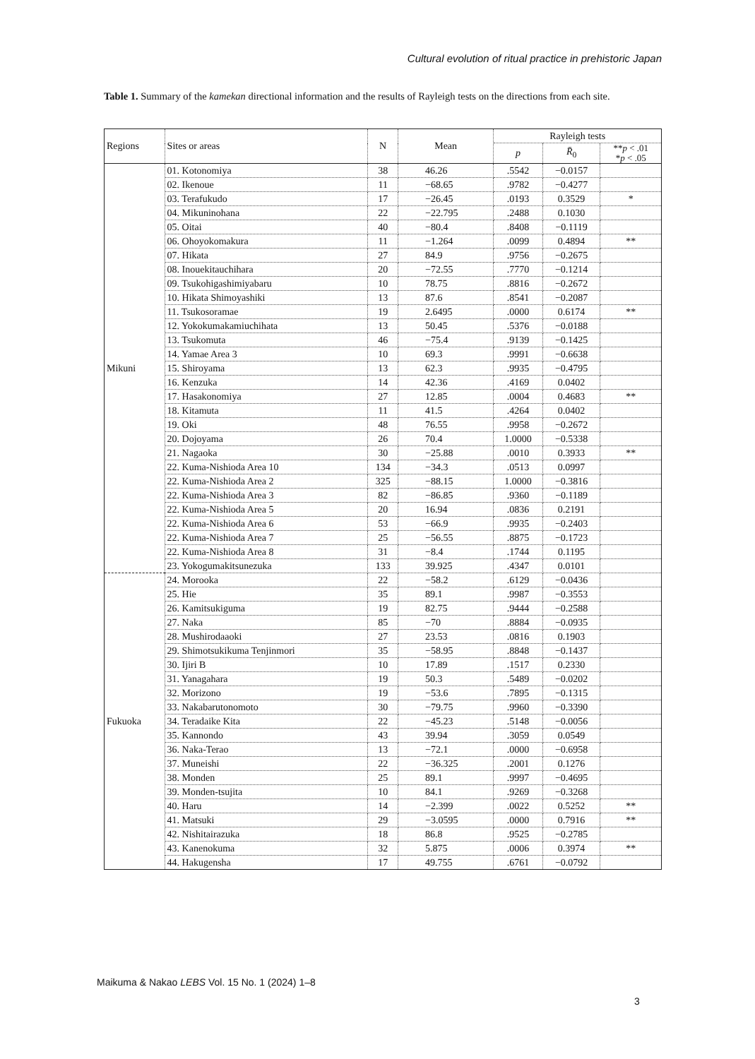Cultural evolution of ritual practice in prehistoric Japan
Table 1. Summary of the kamekan directional information and the results of Rayleigh tests on the directions from each site.
| Regions | Sites or areas | N | Mean | Rayleigh tests | | |
| --- | --- | --- | --- | --- | --- | --- |
| | | | | p | R̄<sub>0</sub> | ** p < .01 * p < .05 |
| Mikuni | 01. Kotonomiya | 38 | 46.26 | .5542 | −0.0157 | |
| | 02. Ikenoue | 11 | −68.65 | .9782 | −0.4277 | |
| | 03. Terafukudo | 17 | −26.45 | .0193 | 0.3529 | * |
| | 04. Mikuninohana | 22 | −22.795 | .2488 | 0.1030 | |
| | 05. Oitai | 40 | −80.4 | .8408 | −0.1119 | |
| | 06. Ohoyokomakura | 11 | −1.264 | .0099 | 0.4894 | ** |
| | 07. Hikata | 27 | 84.9 | .9756 | −0.2675 | |
| | 08. Inouekitauchihara | 20 | −72.55 | .7770 | −0.1214 | |
| | 09. Tsukohigashimiyabaru | 10 | 78.75 | .8816 | −0.2672 | |
| | 10. Hikata Shimoyashiki | 13 | 87.6 | .8541 | −0.2087 | |
| | 11. Tsukosoramae | 19 | 2.6495 | .0000 | 0.6174 | ** |
| | 12. Yokokumakamiuchihata | 13 | 50.45 | .5376 | −0.0188 | |
| | 13. Tsukomuta | 46 | −75.4 | .9139 | −0.1425 | |
| | 14. Yamae Area 3 | 10 | 69.3 | .9991 | −0.6638 | |
| | 15. Shiroyama | 13 | 62.3 | .9935 | −0.4795 | |
| | 16. Kenzuka | 14 | 42.36 | .4169 | 0.0402 | |
| | 17. Hasakonomiya | 27 | 12.85 | .0004 | 0.4683 | ** |
| | 18. Kitamuta | 11 | 41.5 | .4264 | 0.0402 | |
| | 19. Oki | 48 | 76.55 | .9958 | −0.2672 | |
| | 20. Dojoyama | 26 | 70.4 | 1.0000 | −0.5338 | |
| | 21. Nagaoka | 30 | −25.88 | .0010 | 0.3933 | ** |
| | 22. Kuma-Nishioda Area 10 | 134 | −34.3 | .0513 | 0.0997 | |
| | 22. Kuma-Nishioda Area 2 | 325 | −88.15 | 1.0000 | −0.3816 | |
| | 22. Kuma-Nishioda Area 3 | 82 | −86.85 | .9360 | −0.1189 | |
| | 22. Kuma-Nishioda Area 5 | 20 | 16.94 | .0836 | 0.2191 | |
| | 22. Kuma-Nishioda Area 6 | 53 | −66.9 | .9935 | −0.2403 | |
| | 22. Kuma-Nishioda Area 7 | 25 | −56.55 | .8875 | −0.1723 | |
| | 22. Kuma-Nishioda Area 8 | 31 | −8.4 | .1744 | 0.1195 | |
| | 23. Yokogumakitsunezuka | 133 | 39.925 | .4347 | 0.0101 | |
| Fukuoka | 24. Morooka | 22 | −58.2 | .6129 | −0.0436 | |
| | 25. Hie | 35 | 89.1 | .9987 | −0.3553 | |
| | 26. Kamitsukiguma | 19 | 82.75 | .9444 | −0.2588 | |
| | 27. Naka | 85 | −70 | .8884 | −0.0935 | |
| | 28. Mushirodaaoki | 27 | 23.53 | .0816 | 0.1903 | |
| | 29. Shimotsukikuma Tenjinmori | 35 | −58.95 | .8848 | −0.1437 | |
| | 30. Ijiri B | 10 | 17.89 | .1517 | 0.2330 | |
| | 31. Yanagahara | 19 | 50.3 | .5489 | −0.0202 | |
| | 32. Morizono | 19 | −53.6 | .7895 | −0.1315 | |
| | 33. Nakabarutonomoto | 30 | −79.75 | .9960 | −0.3390 | |
| | 34. Teradaike Kita | 22 | −45.23 | .5148 | −0.0056 | |
| | 35. Kannondo | 43 | 39.94 | .3059 | 0.0549 | |
| | 36. Naka-Terao | 13 | −72.1 | .0000 | −0.6958 | |
| | 37. Muneishi | 22 | −36.325 | .2001 | 0.1276 | |
| | 38. Monden | 25 | 89.1 | .9997 | −0.4695 | |
| | 39. Monden-tsujita | 10 | 84.1 | .9269 | −0.3268 | |
| | 40. Haru | 14 | −2.399 | .0022 | 0.5252 | ** |
| | 41. Matsuki | 29 | −3.0595 | .0000 | 0.7916 | ** |
| | 42. Nishitairazuka | 18 | 86.8 | .9525 | −0.2785 | |
| | 43. Kanenokuma | 32 | 5.875 | .0006 | 0.3974 | ** |
| | 44. Hakugensha | 17 | 49.755 | .6761 | −0.0792 | |
Maikuma & Nakao LEBS Vol. 15 No. 1 (2024) 1–8
3